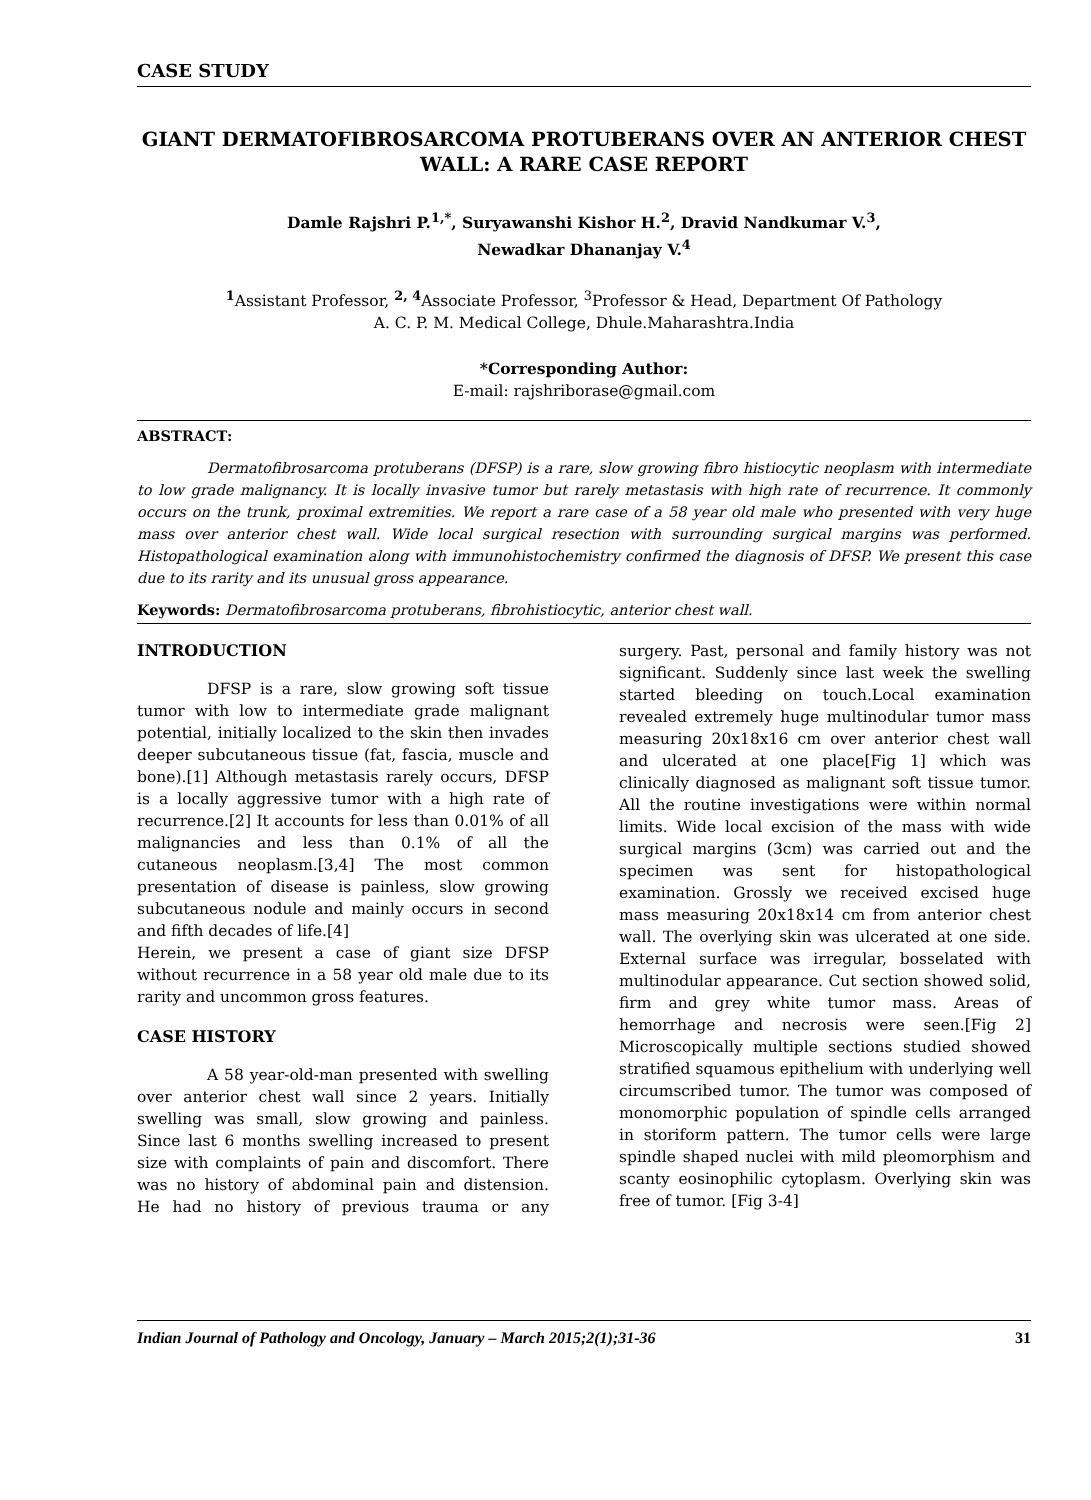CASE STUDY
GIANT DERMATOFIBROSARCOMA PROTUBERANS OVER AN ANTERIOR CHEST WALL: A RARE CASE REPORT
Damle Rajshri P.<sup>1,*</sup>, Suryawanshi Kishor H.<sup>2</sup>, Dravid Nandkumar V.<sup>3</sup>,
Newadkar Dhananjay V.<sup>4</sup>
<sup>1</sup> Assistant Professor, <sup>2, 4</sup>Associate Professor, <sup>3</sup>Professor & Head, Department Of Pathology
A. C. P. M. Medical College, Dhule.Maharashtra.India
*Corresponding Author:
E-mail: rajshriborase@gmail.com
ABSTRACT:
Dermatofibrosarcoma protuberans (DFSP) is a rare, slow growing fibro histiocytic neoplasm with intermediate to low grade malignancy. It is locally invasive tumor but rarely metastasis with high rate of recurrence. It commonly occurs on the trunk, proximal extremities. We report a rare case of a 58 year old male who presented with very huge mass over anterior chest wall. Wide local surgical resection with surrounding surgical margins was performed. Histopathological examination along with immunohistochemistry confirmed the diagnosis of DFSP. We present this case due to its rarity and its unusual gross appearance.
Keywords: Dermatofibrosarcoma protuberans, fibrohistiocytic, anterior chest wall.
INTRODUCTION
DFSP is a rare, slow growing soft tissue tumor with low to intermediate grade malignant potential, initially localized to the skin then invades deeper subcutaneous tissue (fat, fascia, muscle and bone).[1] Although metastasis rarely occurs, DFSP is a locally aggressive tumor with a high rate of recurrence.[2] It accounts for less than 0.01% of all malignancies and less than 0.1% of all the cutaneous neoplasm.[3,4] The most common presentation of disease is painless, slow growing subcutaneous nodule and mainly occurs in second and fifth decades of life.[4]
Herein, we present a case of giant size DFSP without recurrence in a 58 year old male due to its rarity and uncommon gross features.
CASE HISTORY
A 58 year-old-man presented with swelling over anterior chest wall since 2 years. Initially swelling was small, slow growing and painless. Since last 6 months swelling increased to present size with complaints of pain and discomfort. There was no history of abdominal pain and distension. He had no history of previous trauma or any surgery. Past, personal and family history was not significant. Suddenly since last week the swelling started bleeding on touch.Local examination revealed extremely huge multinodular tumor mass measuring 20x18x16 cm over anterior chest wall and ulcerated at one place[Fig 1] which was clinically diagnosed as malignant soft tissue tumor. All the routine investigations were within normal limits. Wide local excision of the mass with wide surgical margins (3cm) was carried out and the specimen was sent for histopathological examination. Grossly we received excised huge mass measuring 20x18x14 cm from anterior chest wall. The overlying skin was ulcerated at one side. External surface was irregular, bosselated with multinodular appearance. Cut section showed solid, firm and grey white tumor mass. Areas of hemorrhage and necrosis were seen.[Fig 2] Microscopically multiple sections studied showed stratified squamous epithelium with underlying well circumscribed tumor. The tumor was composed of monomorphic population of spindle cells arranged in storiform pattern. The tumor cells were large spindle shaped nuclei with mild pleomorphism and scanty eosinophilic cytoplasm. Overlying skin was free of tumor. [Fig 3-4]
Indian Journal of Pathology and Oncology, January – March 2015;2(1);31-36 31